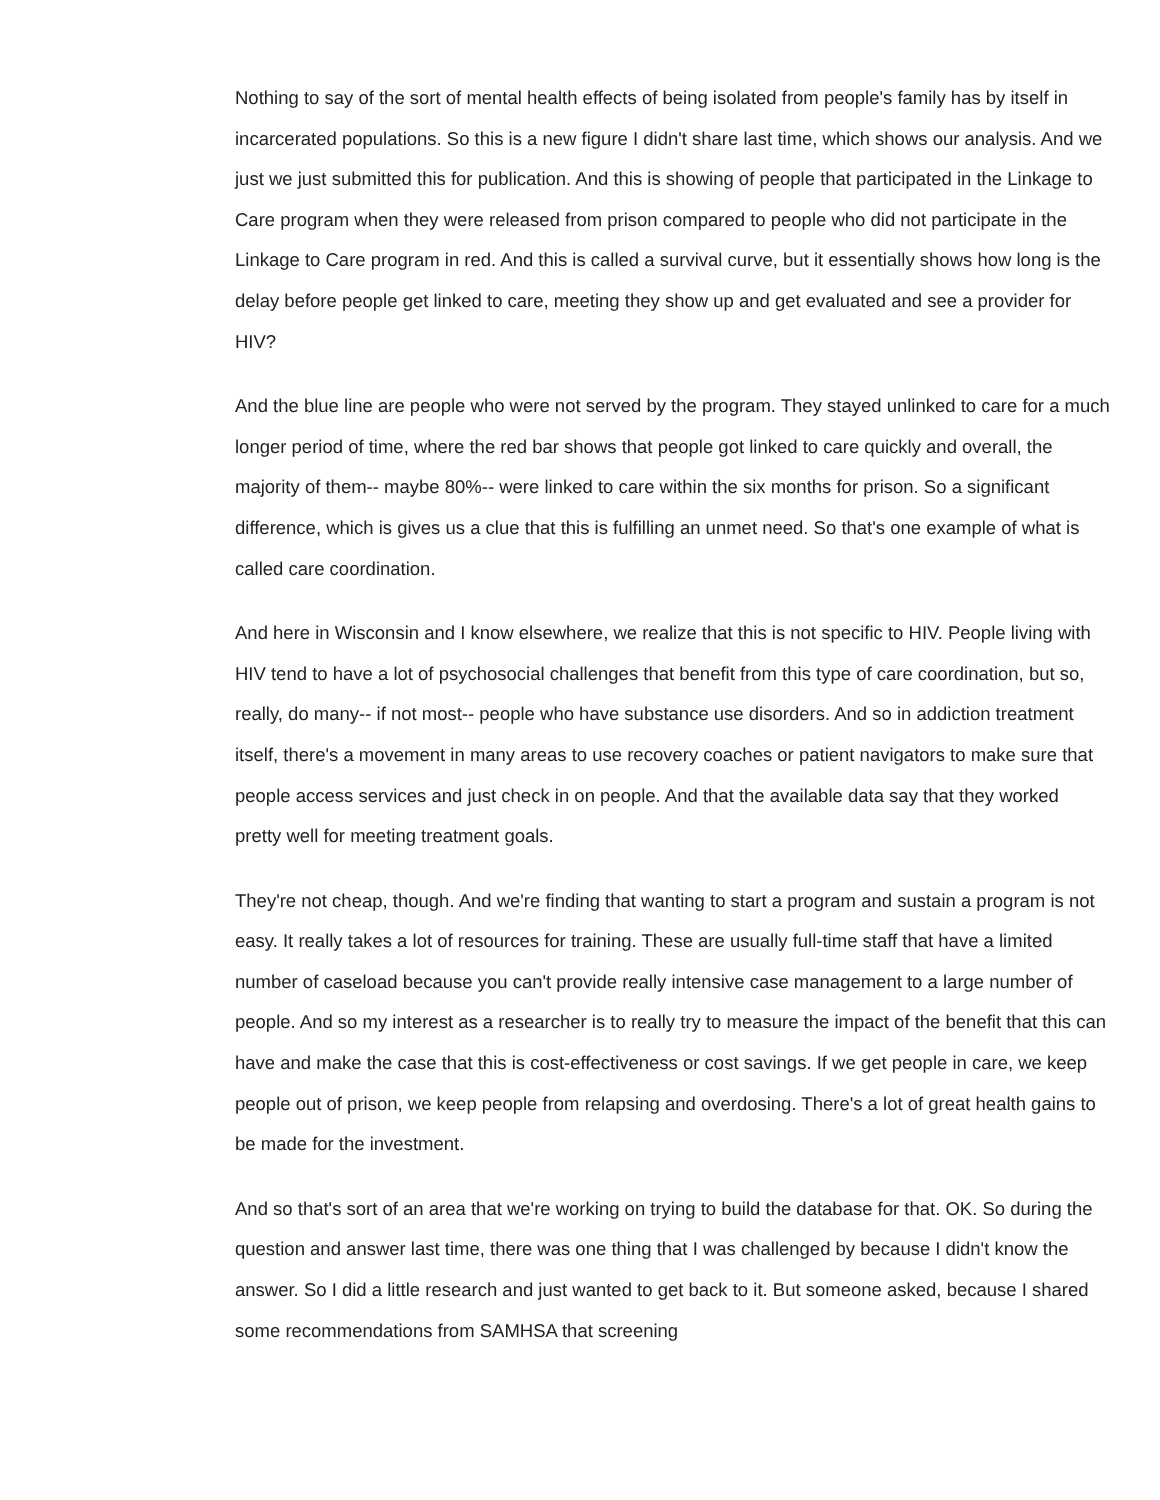Nothing to say of the sort of mental health effects of being isolated from people's family has by itself in incarcerated populations. So this is a new figure I didn't share last time, which shows our analysis. And we just we just submitted this for publication. And this is showing of people that participated in the Linkage to Care program when they were released from prison compared to people who did not participate in the Linkage to Care program in red. And this is called a survival curve, but it essentially shows how long is the delay before people get linked to care, meeting they show up and get evaluated and see a provider for HIV?
And the blue line are people who were not served by the program. They stayed unlinked to care for a much longer period of time, where the red bar shows that people got linked to care quickly and overall, the majority of them-- maybe 80%-- were linked to care within the six months for prison. So a significant difference, which is gives us a clue that this is fulfilling an unmet need. So that's one example of what is called care coordination.
And here in Wisconsin and I know elsewhere, we realize that this is not specific to HIV. People living with HIV tend to have a lot of psychosocial challenges that benefit from this type of care coordination, but so, really, do many-- if not most-- people who have substance use disorders. And so in addiction treatment itself, there's a movement in many areas to use recovery coaches or patient navigators to make sure that people access services and just check in on people. And that the available data say that they worked pretty well for meeting treatment goals.
They're not cheap, though. And we're finding that wanting to start a program and sustain a program is not easy. It really takes a lot of resources for training. These are usually full-time staff that have a limited number of caseload because you can't provide really intensive case management to a large number of people. And so my interest as a researcher is to really try to measure the impact of the benefit that this can have and make the case that this is cost-effectiveness or cost savings. If we get people in care, we keep people out of prison, we keep people from relapsing and overdosing. There's a lot of great health gains to be made for the investment.
And so that's sort of an area that we're working on trying to build the database for that. OK. So during the question and answer last time, there was one thing that I was challenged by because I didn't know the answer. So I did a little research and just wanted to get back to it. But someone asked, because I shared some recommendations from SAMHSA that screening